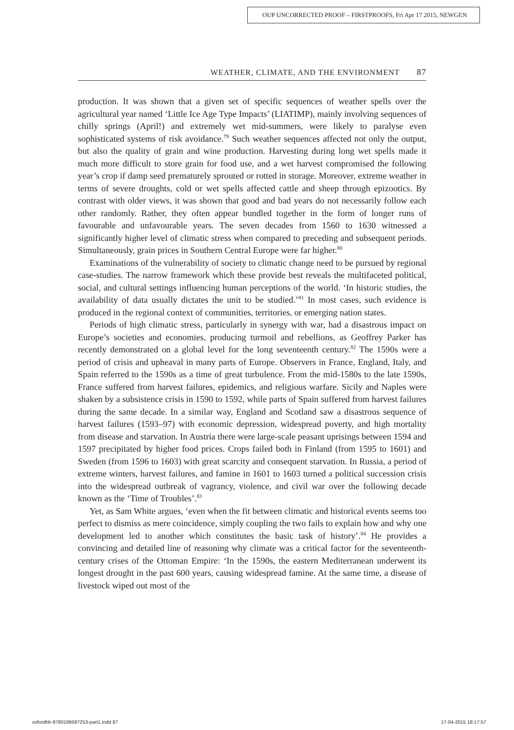OUP UNCORRECTED PROOF – FIRSTPROOFS, Fri Apr 17 2015, NEWGEN
WEATHER, CLIMATE, AND THE ENVIRONMENT 87
production. It was shown that a given set of specific sequences of weather spells over the agricultural year named ‘Little Ice Age Type Impacts’ (LIATIMP), mainly involving sequences of chilly springs (April!) and extremely wet mid-summers, were likely to paralyse even sophisticated systems of risk avoidance.<sup>79</sup> Such weather sequences affected not only the output, but also the quality of grain and wine production. Harvesting during long wet spells made it much more difficult to store grain for food use, and a wet harvest compromised the following year’s crop if damp seed prematurely sprouted or rotted in storage. Moreover, extreme weather in terms of severe droughts, cold or wet spells affected cattle and sheep through epizootics. By contrast with older views, it was shown that good and bad years do not necessarily follow each other randomly. Rather, they often appear bundled together in the form of longer runs of favourable and unfavourable years. The seven decades from 1560 to 1630 witnessed a significantly higher level of climatic stress when compared to preceding and subsequent periods. Simultaneously, grain prices in Southern Central Europe were far higher.<sup>80</sup>
Examinations of the vulnerability of society to climatic change need to be pursued by regional case-studies. The narrow framework which these provide best reveals the multifaceted political, social, and cultural settings influencing human perceptions of the world. ‘In historic studies, the availability of data usually dictates the unit to be studied.’<sup>81</sup> In most cases, such evidence is produced in the regional context of communities, territories, or emerging nation states.
Periods of high climatic stress, particularly in synergy with war, had a disastrous impact on Europe’s societies and economies, producing turmoil and rebellions, as Geoffrey Parker has recently demonstrated on a global level for the long seventeenth century.<sup>82</sup> The 1590s were a period of crisis and upheaval in many parts of Europe. Observers in France, England, Italy, and Spain referred to the 1590s as a time of great turbulence. From the mid-1580s to the late 1590s, France suffered from harvest failures, epidemics, and religious warfare. Sicily and Naples were shaken by a subsistence crisis in 1590 to 1592, while parts of Spain suffered from harvest failures during the same decade. In a similar way, England and Scotland saw a disastrous sequence of harvest failures (1593–97) with economic depression, widespread poverty, and high mortality from disease and starvation. In Austria there were large-scale peasant uprisings between 1594 and 1597 precipitated by higher food prices. Crops failed both in Finland (from 1595 to 1601) and Sweden (from 1596 to 1603) with great scarcity and consequent starvation. In Russia, a period of extreme winters, harvest failures, and famine in 1601 to 1603 turned a political succession crisis into the widespread outbreak of vagrancy, violence, and civil war over the following decade known as the ‘Time of Troubles’.<sup>83</sup>
Yet, as Sam White argues, ‘even when the fit between climatic and historical events seems too perfect to dismiss as mere coincidence, simply coupling the two fails to explain how and why one development led to another which constitutes the basic task of history’.<sup>84</sup> He provides a convincing and detailed line of reasoning why climate was a critical factor for the seventeenth-century crises of the Ottoman Empire: ‘In the 1590s, the eastern Mediterranean underwent its longest drought in the past 600 years, causing widespread famine. At the same time, a disease of livestock wiped out most of the
oxfordhb-9780199597253-part1.indd 87
17-04-2015 18:17:57